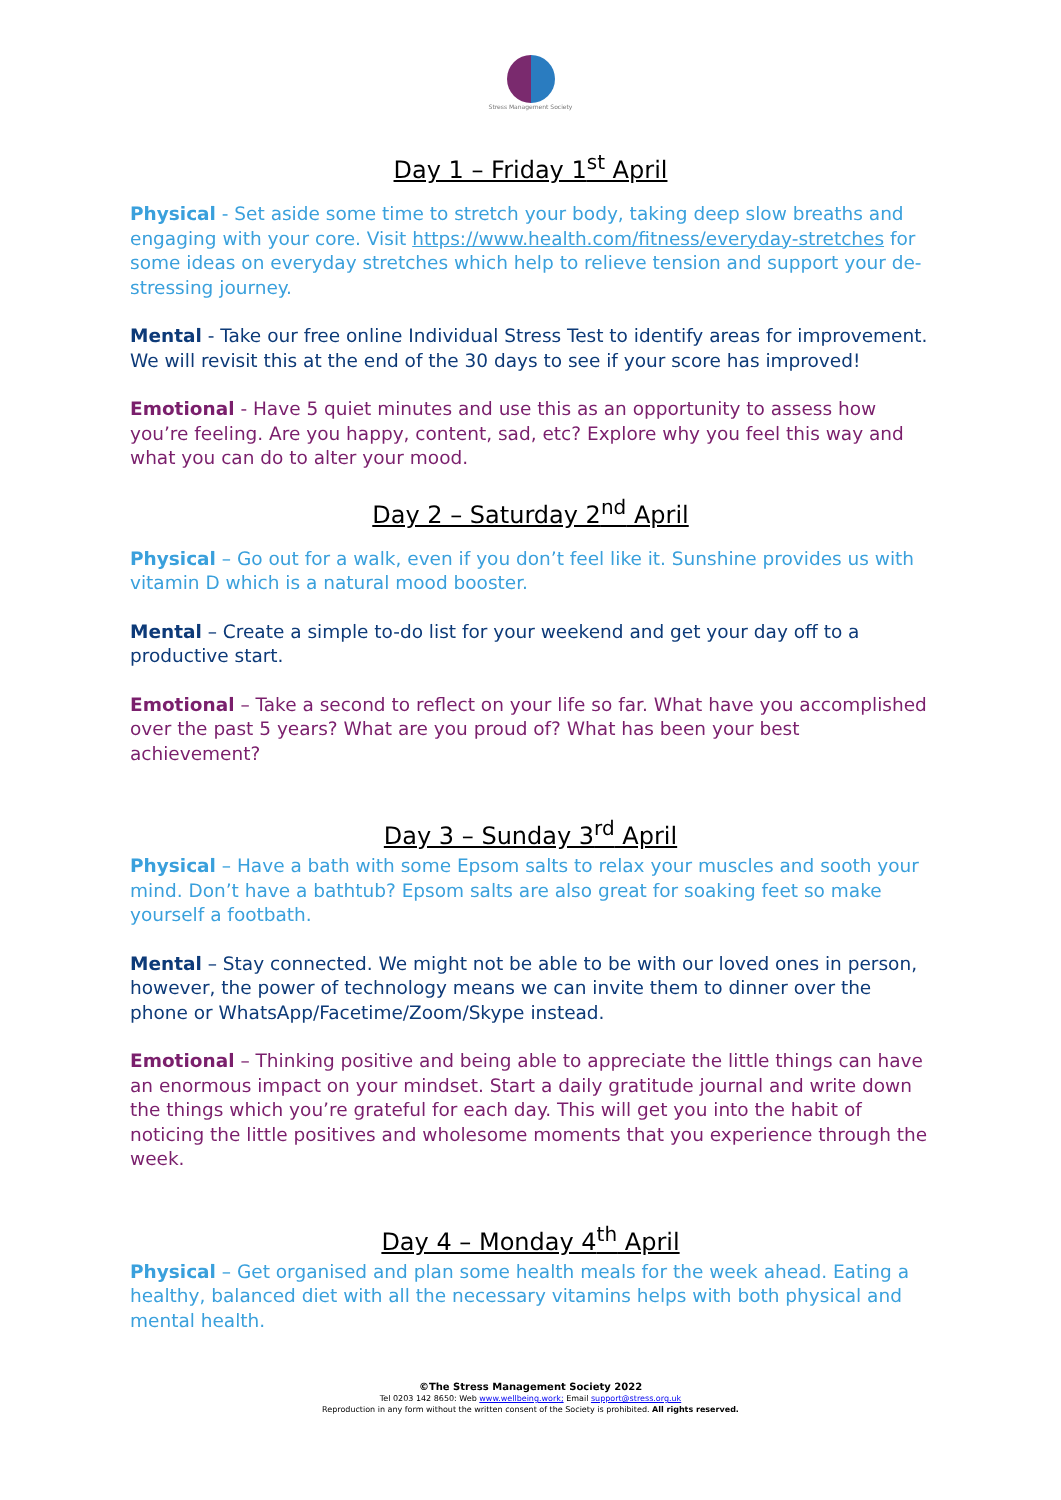Stress Management Society
Day 1 – Friday 1<sup>st</sup> April
Physical - Set aside some time to stretch your body, taking deep slow breaths and engaging with your core. Visit https://www.health.com/fitness/everyday-stretches for some ideas on everyday stretches which help to relieve tension and support your de-stressing journey.
Mental - Take our free online Individual Stress Test to identify areas for improvement. We will revisit this at the end of the 30 days to see if your score has improved!
Emotional - Have 5 quiet minutes and use this as an opportunity to assess how you’re feeling. Are you happy, content, sad, etc? Explore why you feel this way and what you can do to alter your mood.
Day 2 – Saturday 2<sup>nd</sup> April
Physical – Go out for a walk, even if you don’t feel like it. Sunshine provides us with vitamin D which is a natural mood booster.
Mental – Create a simple to-do list for your weekend and get your day off to a productive start.
Emotional – Take a second to reflect on your life so far. What have you accomplished over the past 5 years? What are you proud of? What has been your best achievement?
Day 3 – Sunday 3<sup>rd</sup> April
Physical – Have a bath with some Epsom salts to relax your muscles and sooth your mind. Don’t have a bathtub? Epsom salts are also great for soaking feet so make yourself a footbath.
Mental – Stay connected. We might not be able to be with our loved ones in person, however, the power of technology means we can invite them to dinner over the phone or WhatsApp/Facetime/Zoom/Skype instead.
Emotional – Thinking positive and being able to appreciate the little things can have an enormous impact on your mindset. Start a daily gratitude journal and write down the things which you’re grateful for each day. This will get you into the habit of noticing the little positives and wholesome moments that you experience through the week.
Day 4 – Monday 4<sup>th</sup> April
Physical – Get organised and plan some health meals for the week ahead. Eating a healthy, balanced diet with all the necessary vitamins helps with both physical and mental health.
©The Stress Management Society 2022
Tel 0203 142 8650: Web www.wellbeing.work; Email support@stress.org.uk
Reproduction in any form without the written consent of the Society is prohibited. All rights reserved.